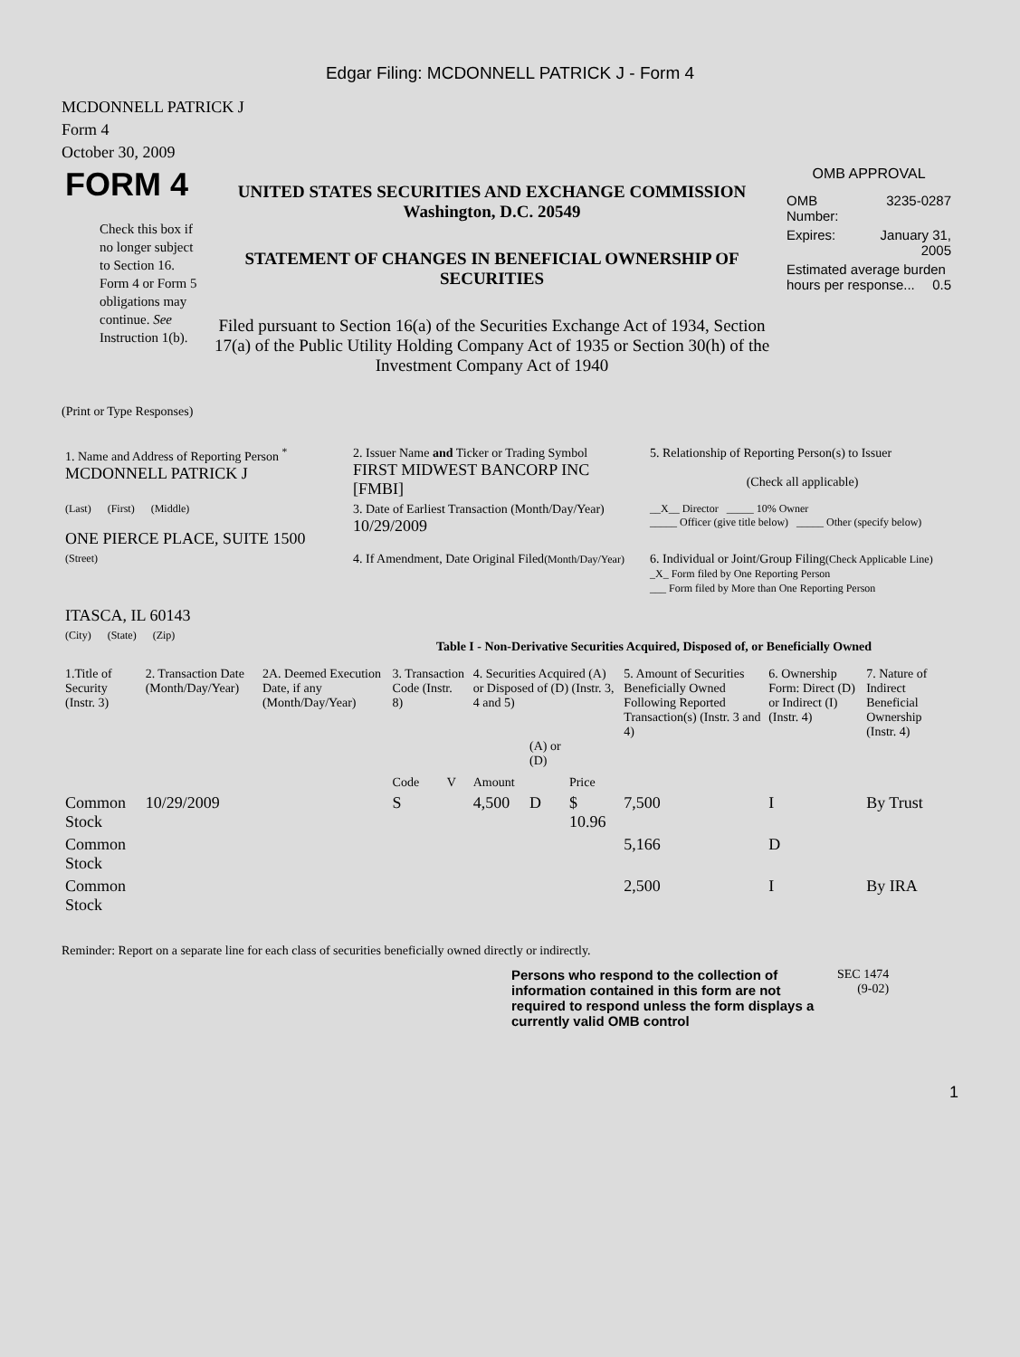Edgar Filing: MCDONNELL PATRICK J - Form 4
MCDONNELL PATRICK J
Form 4
October 30, 2009
| FORM 4 Check this box if no longer subject to Section 16. Form 4 or Form 5 obligations may continue. See Instruction 1(b). | UNITED STATES SECURITIES AND EXCHANGE COMMISSION Washington, D.C. 20549 STATEMENT OF CHANGES IN BENEFICIAL OWNERSHIP OF SECURITIES Filed pursuant to Section 16(a) of the Securities Exchange Act of 1934, Section 17(a) of the Public Utility Holding Company Act of 1935 or Section 30(h) of the Investment Company Act of 1940 | OMB APPROVAL / OMB Number: / 3235-0287 / / Expires: / January 31, 2005 / / Estimated average burden hours per response... 0.5 / / |
(Print or Type Responses)
| 1. Name and Address of Reporting Person <sup>*</sup> MCDONNELL PATRICK J | 2. Issuer Name and Ticker or Trading Symbol FIRST MIDWEST BANCORP INC [FMBI] | 5. Relationship of Reporting Person(s) to Issuer (Check all applicable) |
| (Last) (First) (Middle) ONE PIERCE PLACE, SUITE 1500 | 3. Date of Earliest Transaction (Month/Day/Year) 10/29/2009 | __X__ Director _____ 10% Owner _____ Officer (give title below) _____ Other (specify below) |
| (Street) ITASCA, IL 60143 | 4. If Amendment, Date Original Filed (Month/Day/Year) | 6. Individual or Joint/Group Filing (Check Applicable Line) _X_ Form filed by One Reporting Person ___ Form filed by More than One Reporting Person |
| (City) (State) (Zip) | Table I - Non-Derivative Securities Acquired, Disposed of, or Beneficially Owned | |
| 1.Title of Security (Instr. 3) | 2. Transaction Date (Month/Day/Year) | 2A. Deemed Execution Date, if any (Month/Day/Year) | 3. Transaction Code (Instr. 8) | | 4. Securities Acquired (A) or Disposed of (D) (Instr. 3, 4 and 5) | | | 5. Amount of Securities Beneficially Owned Following Reported Transaction(s) (Instr. 3 and 4) | 6. Ownership Form: Direct (D) or Indirect (I) (Instr. 4) | 7. Nature of Indirect Beneficial Ownership (Instr. 4) |
| --- | --- | --- | --- | --- | --- | --- | --- | --- | --- | --- |
| | | | Code | V | Amount | (A) or (D) | Price | | | |
| Common Stock | 10/29/2009 | | S | | 4,500 | D | $ 10.96 | 7,500 | I | By Trust |
| Common Stock | | | | | | | | 5,166 | D | |
| Common Stock | | | | | | | | 2,500 | I | By IRA |
Reminder: Report on a separate line for each class of securities beneficially owned directly or indirectly.
Persons who respond to the collection of information contained in this form are not required to respond unless the form displays a currently valid OMB control
SEC 1474
(9-02)
1